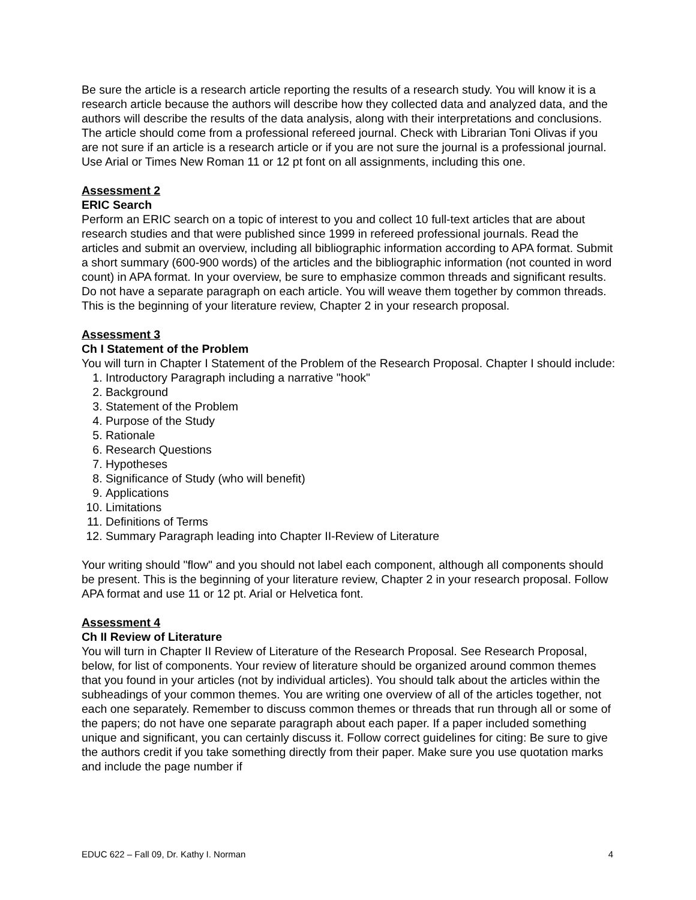Be sure the article is a research article reporting the results of a research study. You will know it is a research article because the authors will describe how they collected data and analyzed data, and the authors will describe the results of the data analysis, along with their interpretations and conclusions. The article should come from a professional refereed journal. Check with Librarian Toni Olivas if you are not sure if an article is a research article or if you are not sure the journal is a professional journal. Use Arial or Times New Roman 11 or 12 pt font on all assignments, including this one.
Assessment 2
ERIC Search
Perform an ERIC search on a topic of interest to you and collect 10 full-text articles that are about research studies and that were published since 1999 in refereed professional journals. Read the articles and submit an overview, including all bibliographic information according to APA format. Submit a short summary (600-900 words) of the articles and the bibliographic information (not counted in word count) in APA format. In your overview, be sure to emphasize common threads and significant results. Do not have a separate paragraph on each article. You will weave them together by common threads. This is the beginning of your literature review, Chapter 2 in your research proposal.
Assessment 3
Ch I Statement of the Problem
You will turn in Chapter I Statement of the Problem of the Research Proposal. Chapter I should include:
1. Introductory Paragraph including a narrative "hook"
2. Background
3. Statement of the Problem
4. Purpose of the Study
5. Rationale
6. Research Questions
7. Hypotheses
8. Significance of Study (who will benefit)
9. Applications
10. Limitations
11. Definitions of Terms
12. Summary Paragraph leading into Chapter II-Review of Literature
Your writing should "flow" and you should not label each component, although all components should be present. This is the beginning of your literature review, Chapter 2 in your research proposal. Follow APA format and use 11 or 12 pt. Arial or Helvetica font.
Assessment 4
Ch II Review of Literature
You will turn in Chapter II Review of Literature of the Research Proposal. See Research Proposal, below, for list of components. Your review of literature should be organized around common themes that you found in your articles (not by individual articles). You should talk about the articles within the subheadings of your common themes. You are writing one overview of all of the articles together, not each one separately. Remember to discuss common themes or threads that run through all or some of the papers; do not have one separate paragraph about each paper. If a paper included something unique and significant, you can certainly discuss it. Follow correct guidelines for citing: Be sure to give the authors credit if you take something directly from their paper. Make sure you use quotation marks and include the page number if
EDUC 622 – Fall 09, Dr. Kathy I. Norman 4